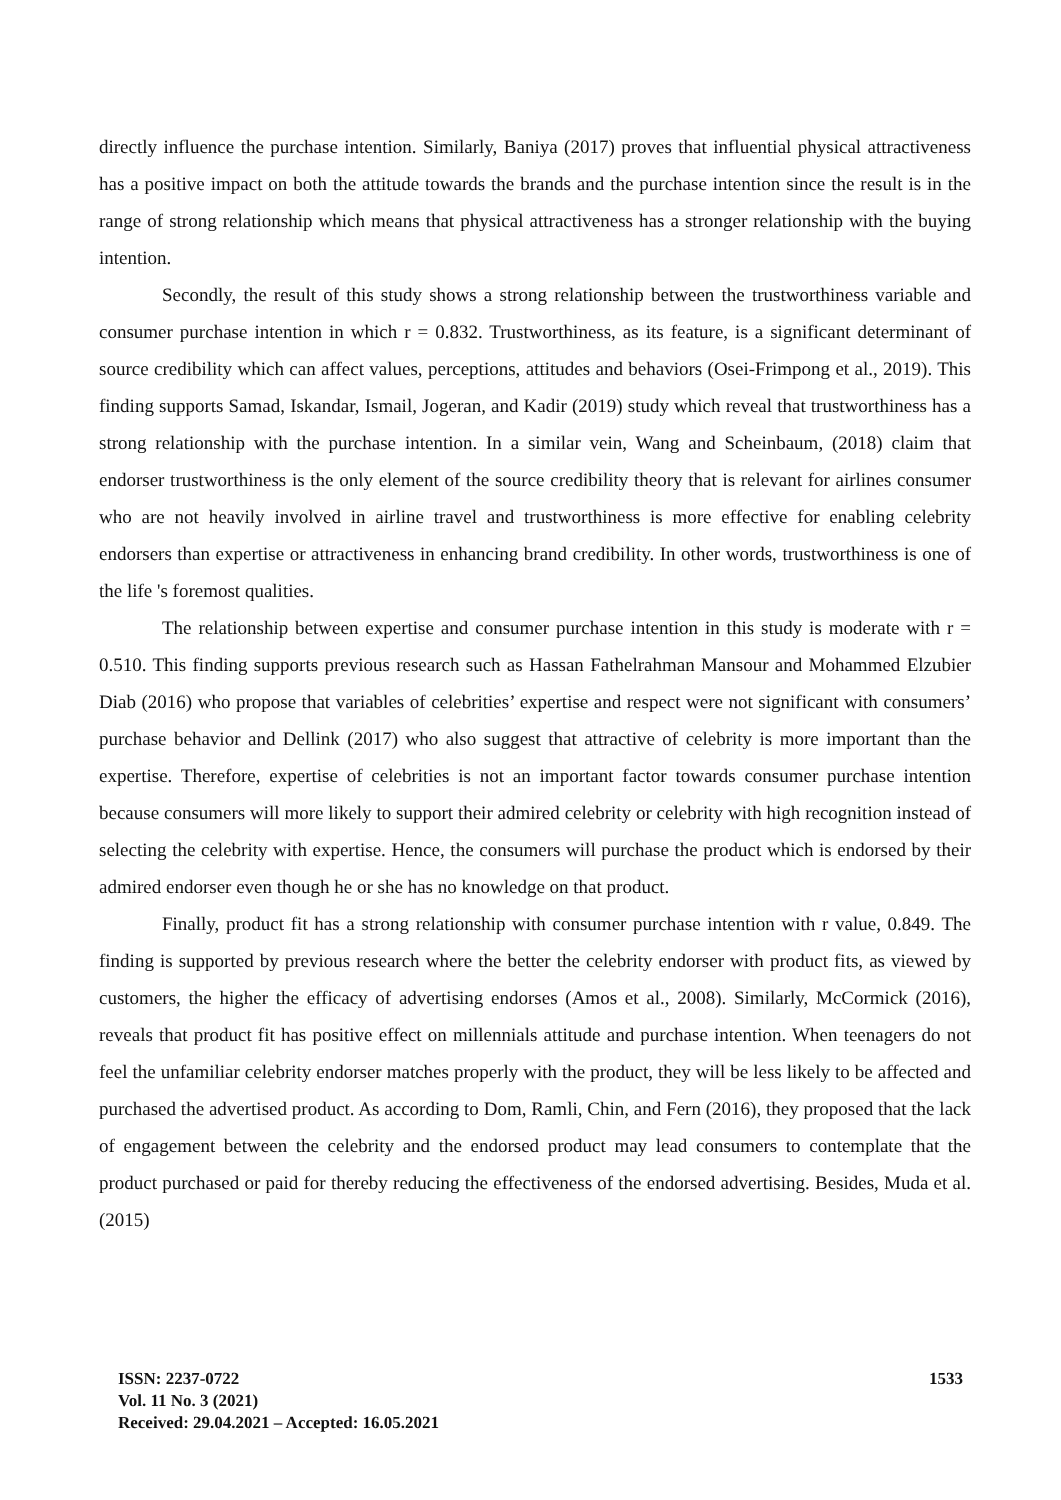directly influence the purchase intention. Similarly, Baniya (2017) proves that influential physical attractiveness has a positive impact on both the attitude towards the brands and the purchase intention since the result is in the range of strong relationship which means that physical attractiveness has a stronger relationship with the buying intention.
Secondly, the result of this study shows a strong relationship between the trustworthiness variable and consumer purchase intention in which r = 0.832. Trustworthiness, as its feature, is a significant determinant of source credibility which can affect values, perceptions, attitudes and behaviors (Osei-Frimpong et al., 2019). This finding supports Samad, Iskandar, Ismail, Jogeran, and Kadir (2019) study which reveal that trustworthiness has a strong relationship with the purchase intention. In a similar vein, Wang and Scheinbaum, (2018) claim that endorser trustworthiness is the only element of the source credibility theory that is relevant for airlines consumer who are not heavily involved in airline travel and trustworthiness is more effective for enabling celebrity endorsers than expertise or attractiveness in enhancing brand credibility. In other words, trustworthiness is one of the life 's foremost qualities.
The relationship between expertise and consumer purchase intention in this study is moderate with r = 0.510. This finding supports previous research such as Hassan Fathelrahman Mansour and Mohammed Elzubier Diab (2016) who propose that variables of celebrities’ expertise and respect were not significant with consumers’ purchase behavior and Dellink (2017) who also suggest that attractive of celebrity is more important than the expertise. Therefore, expertise of celebrities is not an important factor towards consumer purchase intention because consumers will more likely to support their admired celebrity or celebrity with high recognition instead of selecting the celebrity with expertise. Hence, the consumers will purchase the product which is endorsed by their admired endorser even though he or she has no knowledge on that product.
Finally, product fit has a strong relationship with consumer purchase intention with r value, 0.849. The finding is supported by previous research where the better the celebrity endorser with product fits, as viewed by customers, the higher the efficacy of advertising endorses (Amos et al., 2008). Similarly, McCormick (2016), reveals that product fit has positive effect on millennials attitude and purchase intention. When teenagers do not feel the unfamiliar celebrity endorser matches properly with the product, they will be less likely to be affected and purchased the advertised product. As according to Dom, Ramli, Chin, and Fern (2016), they proposed that the lack of engagement between the celebrity and the endorsed product may lead consumers to contemplate that the product purchased or paid for thereby reducing the effectiveness of the endorsed advertising. Besides, Muda et al. (2015)
ISSN: 2237-0722
Vol. 11 No. 3 (2021)
Received: 29.04.2021 – Accepted: 16.05.2021
1533